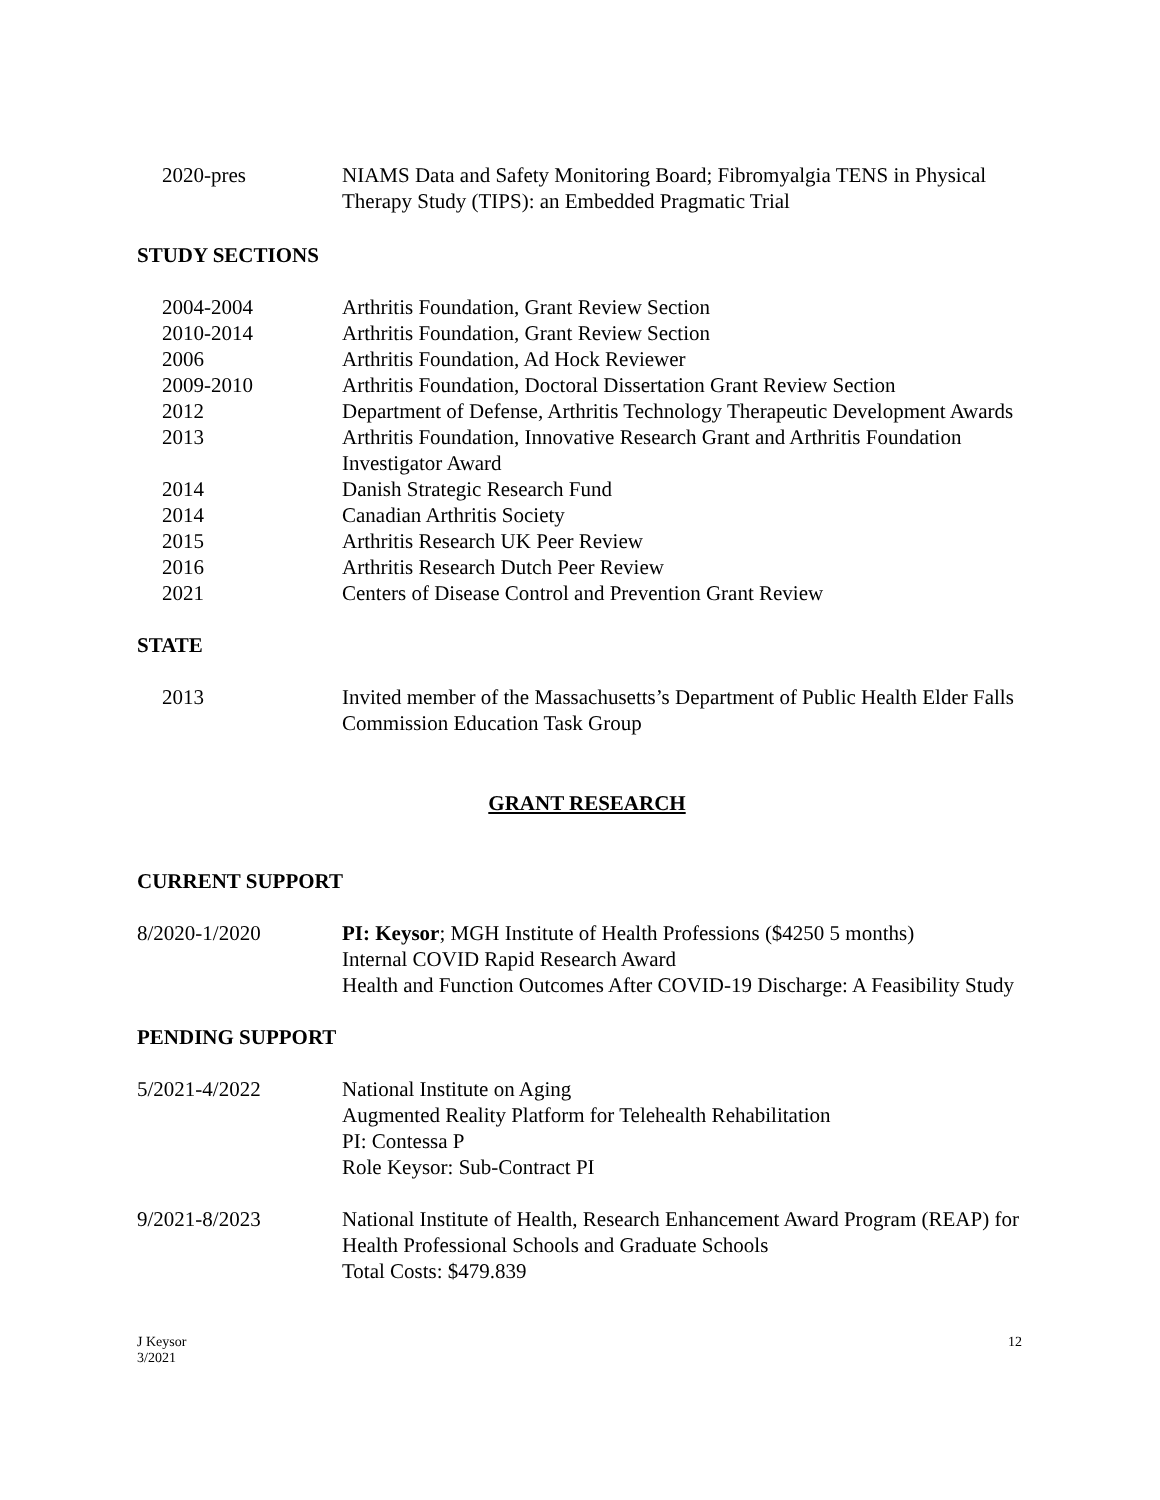2020-pres NIAMS Data and Safety Monitoring Board; Fibromyalgia TENS in Physical Therapy Study (TIPS): an Embedded Pragmatic Trial
STUDY SECTIONS
2004-2004 Arthritis Foundation, Grant Review Section
2010-2014 Arthritis Foundation, Grant Review Section
2006 Arthritis Foundation, Ad Hock Reviewer
2009-2010 Arthritis Foundation, Doctoral Dissertation Grant Review Section
2012 Department of Defense, Arthritis Technology Therapeutic Development Awards
2013 Arthritis Foundation, Innovative Research Grant and Arthritis Foundation Investigator Award
2014 Danish Strategic Research Fund
2014 Canadian Arthritis Society
2015 Arthritis Research UK Peer Review
2016 Arthritis Research Dutch Peer Review
2021 Centers of Disease Control and Prevention Grant Review
STATE
2013 Invited member of the Massachusetts’s Department of Public Health Elder Falls Commission Education Task Group
GRANT RESEARCH
CURRENT SUPPORT
8/2020-1/2020 PI: Keysor; MGH Institute of Health Professions ($4250 5 months)
Internal COVID Rapid Research Award
Health and Function Outcomes After COVID-19 Discharge: A Feasibility Study
PENDING SUPPORT
5/2021-4/2022 National Institute on Aging
Augmented Reality Platform for Telehealth Rehabilitation
PI: Contessa P
Role Keysor: Sub-Contract PI
9/2021-8/2023 National Institute of Health, Research Enhancement Award Program (REAP) for Health Professional Schools and Graduate Schools
Total Costs: $479.839
J Keysor
3/2021
12